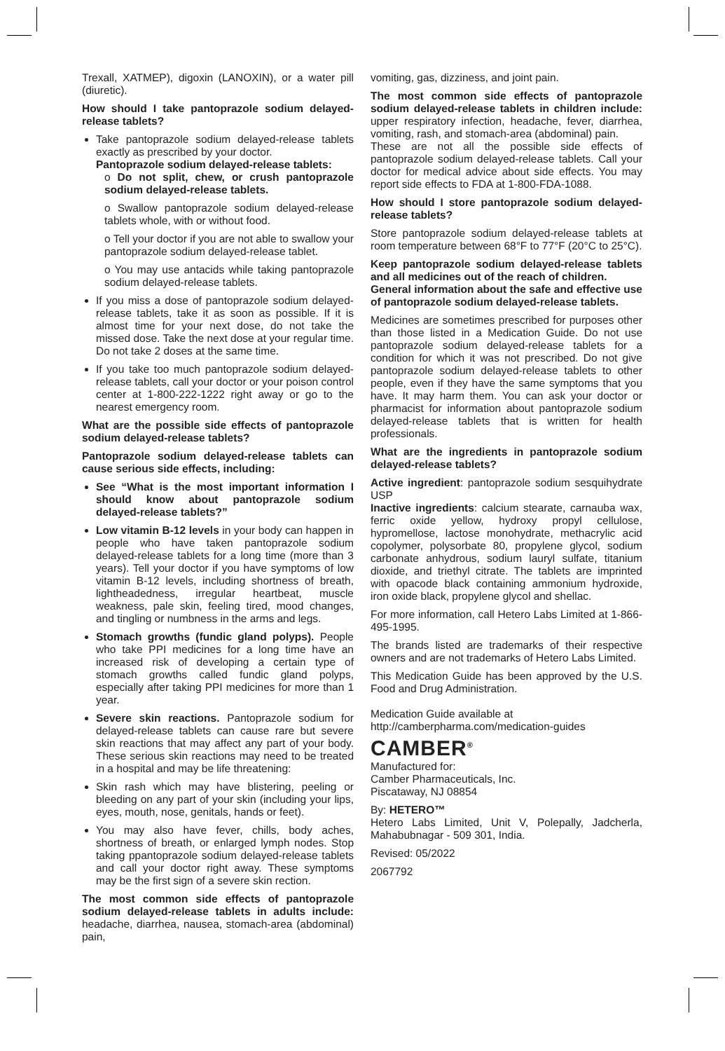Trexall, XATMEP), digoxin (LANOXIN), or a water pill (diuretic).
How should I take pantoprazole sodium delayed-release tablets?
Take pantoprazole sodium delayed-release tablets exactly as prescribed by your doctor.
Pantoprazole sodium delayed-release tablets:
o Do not split, chew, or crush pantoprazole sodium delayed-release tablets.
o Swallow pantoprazole sodium delayed-release tablets whole, with or without food.
o Tell your doctor if you are not able to swallow your pantoprazole sodium delayed-release tablet.
o You may use antacids while taking pantoprazole sodium delayed-release tablets.
If you miss a dose of pantoprazole sodium delayed-release tablets, take it as soon as possible. If it is almost time for your next dose, do not take the missed dose. Take the next dose at your regular time. Do not take 2 doses at the same time.
If you take too much pantoprazole sodium delayed-release tablets, call your doctor or your poison control center at 1-800-222-1222 right away or go to the nearest emergency room.
What are the possible side effects of pantoprazole sodium delayed-release tablets?
Pantoprazole sodium delayed-release tablets can cause serious side effects, including:
See “What is the most important information I should know about pantoprazole sodium delayed-release tablets?”
Low vitamin B-12 levels in your body can happen in people who have taken pantoprazole sodium delayed-release tablets for a long time (more than 3 years). Tell your doctor if you have symptoms of low vitamin B-12 levels, including shortness of breath, lightheadedness, irregular heartbeat, muscle weakness, pale skin, feeling tired, mood changes, and tingling or numbness in the arms and legs.
Stomach growths (fundic gland polyps). People who take PPI medicines for a long time have an increased risk of developing a certain type of stomach growths called fundic gland polyps, especially after taking PPI medicines for more than 1 year.
Severe skin reactions. Pantoprazole sodium for delayed-release tablets can cause rare but severe skin reactions that may affect any part of your body. These serious skin reactions may need to be treated in a hospital and may be life threatening:
Skin rash which may have blistering, peeling or bleeding on any part of your skin (including your lips, eyes, mouth, nose, genitals, hands or feet).
You may also have fever, chills, body aches, shortness of breath, or enlarged lymph nodes. Stop taking ppantoprazole sodium delayed-release tablets and call your doctor right away. These symptoms may be the first sign of a severe skin rection.
The most common side effects of pantoprazole sodium delayed-release tablets in adults include: headache, diarrhea, nausea, stomach-area (abdominal) pain,
vomiting, gas, dizziness, and joint pain.
The most common side effects of pantoprazole sodium delayed-release tablets in children include: upper respiratory infection, headache, fever, diarrhea, vomiting, rash, and stomach-area (abdominal) pain.
These are not all the possible side effects of pantoprazole sodium delayed-release tablets. Call your doctor for medical advice about side effects. You may report side effects to FDA at 1-800-FDA-1088.
How should I store pantoprazole sodium delayed-release tablets?
Store pantoprazole sodium delayed-release tablets at room temperature between 68°F to 77°F (20°C to 25°C).
Keep pantoprazole sodium delayed-release tablets and all medicines out of the reach of children.
General information about the safe and effective use of pantoprazole sodium delayed-release tablets.
Medicines are sometimes prescribed for purposes other than those listed in a Medication Guide. Do not use pantoprazole sodium delayed-release tablets for a condition for which it was not prescribed. Do not give pantoprazole sodium delayed-release tablets to other people, even if they have the same symptoms that you have. It may harm them. You can ask your doctor or pharmacist for information about pantoprazole sodium delayed-release tablets that is written for health professionals.
What are the ingredients in pantoprazole sodium delayed-release tablets?
Active ingredient: pantoprazole sodium sesquihydrate USP
Inactive ingredients: calcium stearate, carnauba wax, ferric oxide yellow, hydroxy propyl cellulose, hypromellose, lactose monohydrate, methacrylic acid copolymer, polysorbate 80, propylene glycol, sodium carbonate anhydrous, sodium lauryl sulfate, titanium dioxide, and triethyl citrate. The tablets are imprinted with opacode black containing ammonium hydroxide, iron oxide black, propylene glycol and shellac.
For more information, call Hetero Labs Limited at 1-866-495-1995.
The brands listed are trademarks of their respective owners and are not trademarks of Hetero Labs Limited.
This Medication Guide has been approved by the U.S. Food and Drug Administration.
Medication Guide available at
http://camberpharma.com/medication-guides
CAMBER<sup>®</sup>
Manufactured for:
Camber Pharmaceuticals, Inc.
Piscataway, NJ 08854
By: HETERO™
Hetero Labs Limited, Unit V, Polepally, Jadcherla, Mahabubnagar - 509 301, India.
Revised: 05/2022
2067792